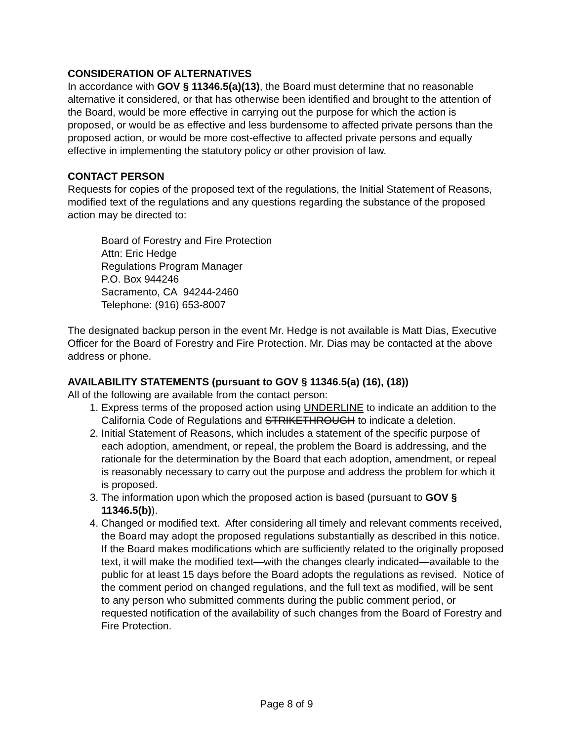CONSIDERATION OF ALTERNATIVES
In accordance with GOV § 11346.5(a)(13), the Board must determine that no reasonable alternative it considered, or that has otherwise been identified and brought to the attention of the Board, would be more effective in carrying out the purpose for which the action is proposed, or would be as effective and less burdensome to affected private persons than the proposed action, or would be more cost-effective to affected private persons and equally effective in implementing the statutory policy or other provision of law.
CONTACT PERSON
Requests for copies of the proposed text of the regulations, the Initial Statement of Reasons, modified text of the regulations and any questions regarding the substance of the proposed action may be directed to:
Board of Forestry and Fire Protection
Attn: Eric Hedge
Regulations Program Manager
P.O. Box 944246
Sacramento, CA 94244-2460
Telephone: (916) 653-8007
The designated backup person in the event Mr. Hedge is not available is Matt Dias, Executive Officer for the Board of Forestry and Fire Protection. Mr. Dias may be contacted at the above address or phone.
AVAILABILITY STATEMENTS (pursuant to GOV § 11346.5(a) (16), (18))
All of the following are available from the contact person:
1. Express terms of the proposed action using UNDERLINE to indicate an addition to the California Code of Regulations and STRIKETHROUGH to indicate a deletion.
2. Initial Statement of Reasons, which includes a statement of the specific purpose of each adoption, amendment, or repeal, the problem the Board is addressing, and the rationale for the determination by the Board that each adoption, amendment, or repeal is reasonably necessary to carry out the purpose and address the problem for which it is proposed.
3. The information upon which the proposed action is based (pursuant to GOV § 11346.5(b)).
4. Changed or modified text. After considering all timely and relevant comments received, the Board may adopt the proposed regulations substantially as described in this notice. If the Board makes modifications which are sufficiently related to the originally proposed text, it will make the modified text—with the changes clearly indicated—available to the public for at least 15 days before the Board adopts the regulations as revised. Notice of the comment period on changed regulations, and the full text as modified, will be sent to any person who submitted comments during the public comment period, or requested notification of the availability of such changes from the Board of Forestry and Fire Protection.
Page 8 of 9